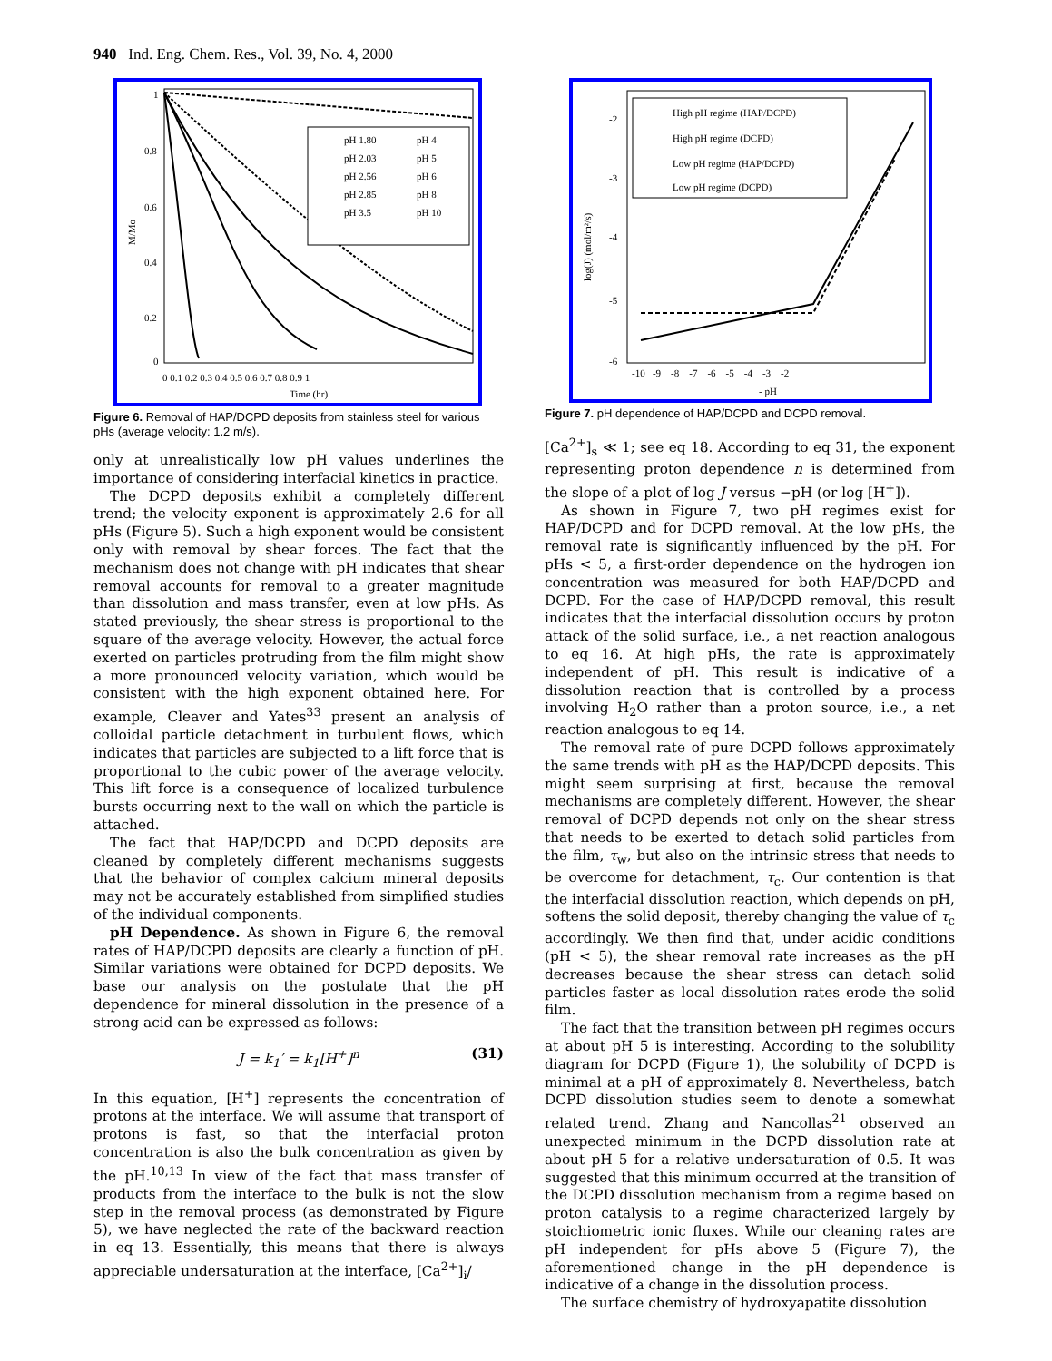940 Ind. Eng. Chem. Res., Vol. 39, No. 4, 2000
1
0.8
0.6
0.4
0.2
0
0 0.1 0.2 0.3 0.4 0.5 0.6 0.7 0.8 0.9 1
Time (hr)
M/Mo
pH 1.80
pH 4
pH 2.03
pH 5
pH 2.56
pH 6
pH 2.85
pH 8
pH 3.5
pH 10
Figure 6. Removal of HAP/DCPD deposits from stainless steel for various pHs (average velocity: 1.2 m/s).
only at unrealistically low pH values underlines the importance of considering interfacial kinetics in practice.
The DCPD deposits exhibit a completely different trend; the velocity exponent is approximately 2.6 for all pHs (Figure 5). Such a high exponent would be consistent only with removal by shear forces. The fact that the mechanism does not change with pH indicates that shear removal accounts for removal to a greater magnitude than dissolution and mass transfer, even at low pHs. As stated previously, the shear stress is proportional to the square of the average velocity. However, the actual force exerted on particles protruding from the film might show a more pronounced velocity variation, which would be consistent with the high exponent obtained here. For example, Cleaver and Yates<sup>33</sup> present an analysis of colloidal particle detachment in turbulent flows, which indicates that particles are subjected to a lift force that is proportional to the cubic power of the average velocity. This lift force is a consequence of localized turbulence bursts occurring next to the wall on which the particle is attached.
The fact that HAP/DCPD and DCPD deposits are cleaned by completely different mechanisms suggests that the behavior of complex calcium mineral deposits may not be accurately established from simplified studies of the individual components.
pH Dependence. As shown in Figure 6, the removal rates of HAP/DCPD deposits are clearly a function of pH. Similar variations were obtained for DCPD deposits. We base our analysis on the postulate that the pH dependence for mineral dissolution in the presence of a strong acid can be expressed as follows:
J = k<sub>1</sub>′ = k<sub>1</sub>[H<sup>+</sup>]<sup>n</sup> (31)
In this equation, [H<sup>+</sup>] represents the concentration of protons at the interface. We will assume that transport of protons is fast, so that the interfacial proton concentration is also the bulk concentration as given by the pH.<sup>10,13</sup> In view of the fact that mass transfer of products from the interface to the bulk is not the slow step in the removal process (as demonstrated by Figure 5), we have neglected the rate of the backward reaction in eq 13. Essentially, this means that there is always appreciable undersaturation at the interface, [Ca<sup>2+</sup>]<sub>i</sub>/
-2
-3
-4
-5
-6
-10 -9 -8 -7 -6 -5 -4 -3 -2
- pH
log(J) (mol/m²/s)
High pH regime (HAP/DCPD)
High pH regime (DCPD)
Low pH regime (HAP/DCPD)
Low pH regime (DCPD)
Figure 7. pH dependence of HAP/DCPD and DCPD removal.
[Ca<sup>2+</sup>]<sub>s</sub> ≪ 1; see eq 18. According to eq 31, the exponent representing proton dependence n is determined from the slope of a plot of log J versus −pH (or log [H<sup>+</sup>]).
As shown in Figure 7, two pH regimes exist for HAP/DCPD and for DCPD removal. At the low pHs, the removal rate is significantly influenced by the pH. For pHs < 5, a first-order dependence on the hydrogen ion concentration was measured for both HAP/DCPD and DCPD. For the case of HAP/DCPD removal, this result indicates that the interfacial dissolution occurs by proton attack of the solid surface, i.e., a net reaction analogous to eq 16. At high pHs, the rate is approximately independent of pH. This result is indicative of a dissolution reaction that is controlled by a process involving H<sub>2</sub>O rather than a proton source, i.e., a net reaction analogous to eq 14.
The removal rate of pure DCPD follows approximately the same trends with pH as the HAP/DCPD deposits. This might seem surprising at first, because the removal mechanisms are completely different. However, the shear removal of DCPD depends not only on the shear stress that needs to be exerted to detach solid particles from the film, τ<sub>w</sub>, but also on the intrinsic stress that needs to be overcome for detachment, τ<sub>c</sub>. Our contention is that the interfacial dissolution reaction, which depends on pH, softens the solid deposit, thereby changing the value of τ<sub>c</sub> accordingly. We then find that, under acidic conditions (pH < 5), the shear removal rate increases as the pH decreases because the shear stress can detach solid particles faster as local dissolution rates erode the solid film.
The fact that the transition between pH regimes occurs at about pH 5 is interesting. According to the solubility diagram for DCPD (Figure 1), the solubility of DCPD is minimal at a pH of approximately 8. Nevertheless, batch DCPD dissolution studies seem to denote a somewhat related trend. Zhang and Nancollas<sup>21</sup> observed an unexpected minimum in the DCPD dissolution rate at about pH 5 for a relative undersaturation of 0.5. It was suggested that this minimum occurred at the transition of the DCPD dissolution mechanism from a regime based on proton catalysis to a regime characterized largely by stoichiometric ionic fluxes. While our cleaning rates are pH independent for pHs above 5 (Figure 7), the aforementioned change in the pH dependence is indicative of a change in the dissolution process.
The surface chemistry of hydroxyapatite dissolution